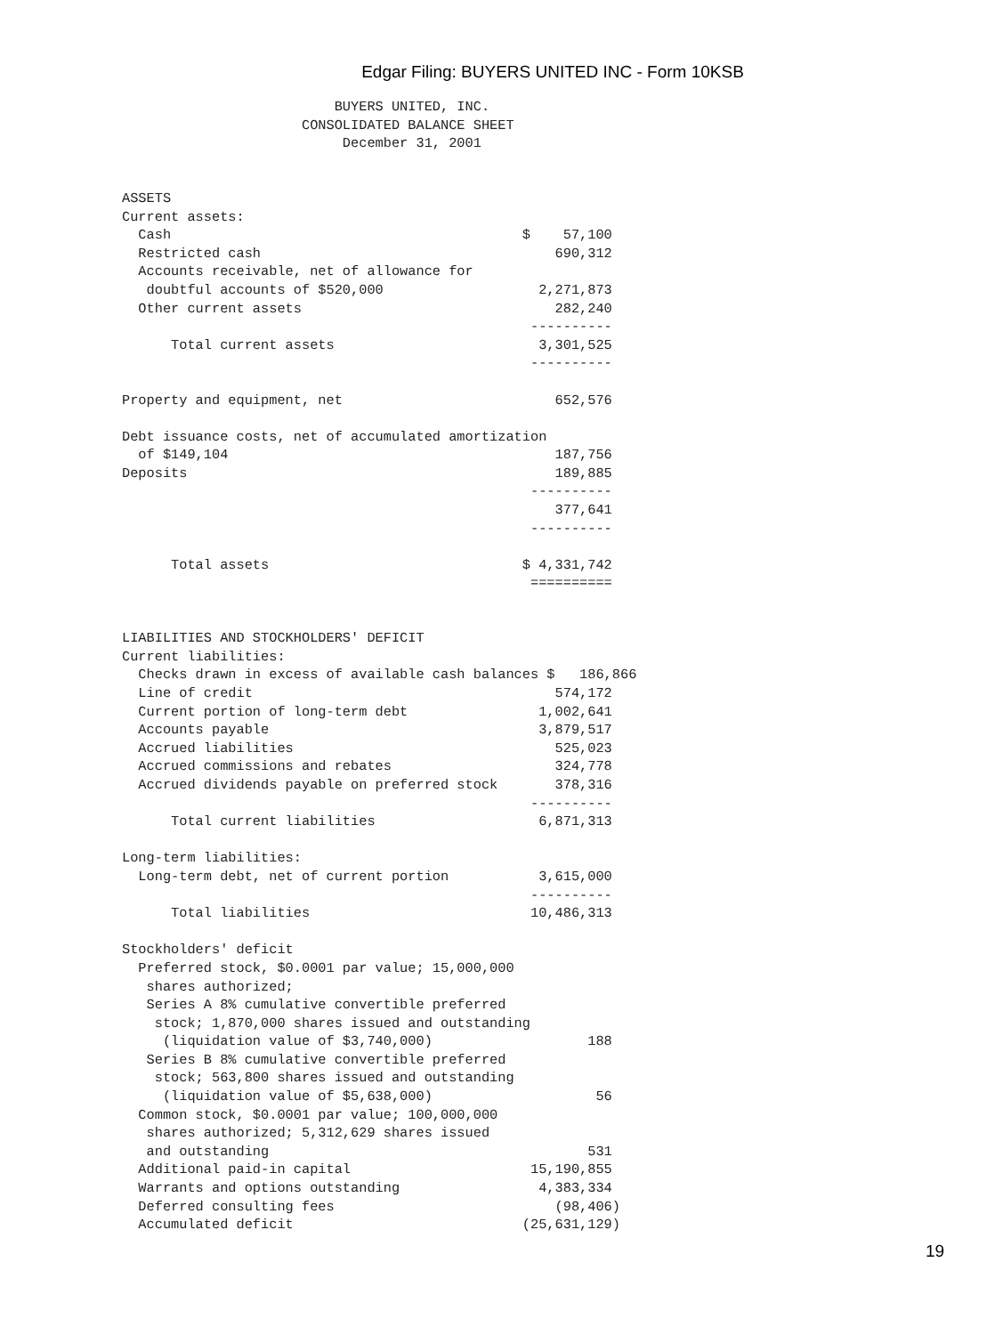Edgar Filing: BUYERS UNITED INC - Form 10KSB
                          BUYERS UNITED, INC.
                      CONSOLIDATED BALANCE SHEET
                           December 31, 2001


ASSETS
Current assets:
  Cash                                           $    57,100
  Restricted cash                                    690,312
  Accounts receivable, net of allowance for
   doubtful accounts of $520,000                   2,271,873
  Other current assets                               282,240
                                                  ----------
      Total current assets                         3,301,525
                                                  ----------

Property and equipment, net                          652,576

Debt issuance costs, net of accumulated amortization
  of $149,104                                        187,756
Deposits                                             189,885
                                                  ----------
                                                     377,641
                                                  ----------

      Total assets                               $ 4,331,742
                                                  ==========


LIABILITIES AND STOCKHOLDERS' DEFICIT
Current liabilities:
  Checks drawn in excess of available cash balances $   186,866
  Line of credit                                     574,172
  Current portion of long-term debt                1,002,641
  Accounts payable                                 3,879,517
  Accrued liabilities                                525,023
  Accrued commissions and rebates                    324,778
  Accrued dividends payable on preferred stock       378,316
                                                  ----------
      Total current liabilities                    6,871,313

Long-term liabilities:
  Long-term debt, net of current portion           3,615,000
                                                  ----------
      Total liabilities                           10,486,313

Stockholders' deficit
  Preferred stock, $0.0001 par value; 15,000,000
   shares authorized;
   Series A 8% cumulative convertible preferred
    stock; 1,870,000 shares issued and outstanding
     (liquidation value of $3,740,000)                   188
   Series B 8% cumulative convertible preferred
    stock; 563,800 shares issued and outstanding
     (liquidation value of $5,638,000)                    56
  Common stock, $0.0001 par value; 100,000,000
   shares authorized; 5,312,629 shares issued
   and outstanding                                       531
  Additional paid-in capital                      15,190,855
  Warrants and options outstanding                 4,383,334
  Deferred consulting fees                           (98,406)
  Accumulated deficit                            (25,631,129)
19